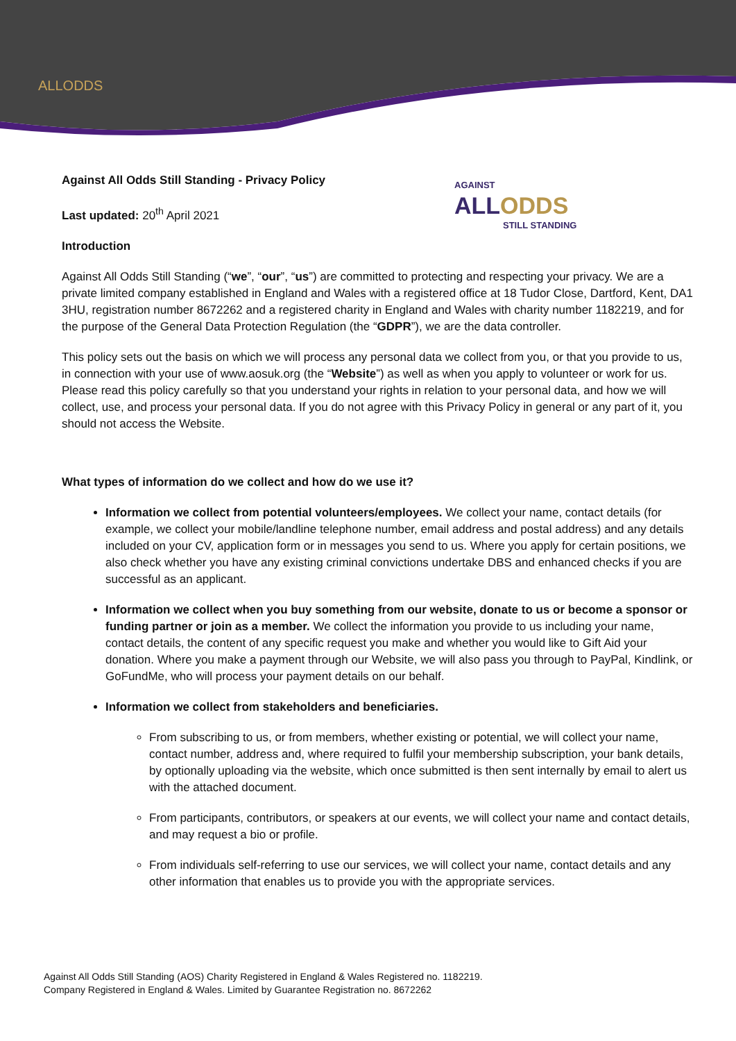ALLODDS
AGAINST
ALLODDS
STILL STANDING
Against All Odds Still Standing - Privacy Policy
Last updated: 20<sup>th</sup> April 2021
Introduction
Against All Odds Still Standing (“we”, “our”, “us”) are committed to protecting and respecting your privacy. We are a private limited company established in England and Wales with a registered office at 18 Tudor Close, Dartford, Kent, DA1 3HU, registration number 8672262 and a registered charity in England and Wales with charity number 1182219, and for the purpose of the General Data Protection Regulation (the “GDPR”), we are the data controller.
This policy sets out the basis on which we will process any personal data we collect from you, or that you provide to us, in connection with your use of www.aosuk.org (the “Website”) as well as when you apply to volunteer or work for us. Please read this policy carefully so that you understand your rights in relation to your personal data, and how we will collect, use, and process your personal data. If you do not agree with this Privacy Policy in general or any part of it, you should not access the Website.
What types of information do we collect and how do we use it?
Information we collect from potential volunteers/employees. We collect your name, contact details (for example, we collect your mobile/landline telephone number, email address and postal address) and any details included on your CV, application form or in messages you send to us. Where you apply for certain positions, we also check whether you have any existing criminal convictions undertake DBS and enhanced checks if you are successful as an applicant.
Information we collect when you buy something from our website, donate to us or become a sponsor or funding partner or join as a member. We collect the information you provide to us including your name, contact details, the content of any specific request you make and whether you would like to Gift Aid your donation. Where you make a payment through our Website, we will also pass you through to PayPal, Kindlink, or GoFundMe, who will process your payment details on our behalf.
Information we collect from stakeholders and beneficiaries.
From subscribing to us, or from members, whether existing or potential, we will collect your name, contact number, address and, where required to fulfil your membership subscription, your bank details, by optionally uploading via the website, which once submitted is then sent internally by email to alert us with the attached document.
From participants, contributors, or speakers at our events, we will collect your name and contact details, and may request a bio or profile.
From individuals self-referring to use our services, we will collect your name, contact details and any other information that enables us to provide you with the appropriate services.
Against All Odds Still Standing (AOS) Charity Registered in England & Wales Registered no. 1182219.
Company Registered in England & Wales. Limited by Guarantee Registration no. 8672262